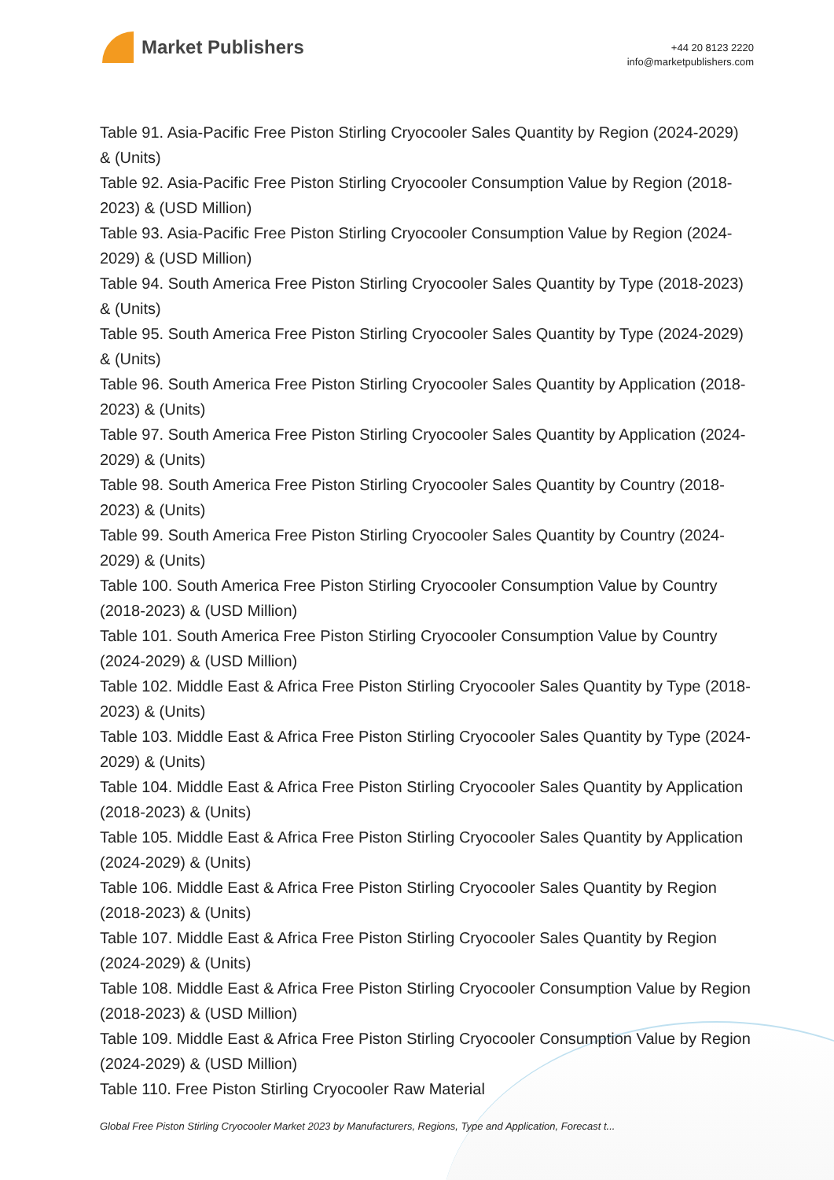Market Publishers
+44 20 8123 2220
info@marketpublishers.com
Table 91. Asia-Pacific Free Piston Stirling Cryocooler Sales Quantity by Region (2024-2029) & (Units)
Table 92. Asia-Pacific Free Piston Stirling Cryocooler Consumption Value by Region (2018-2023) & (USD Million)
Table 93. Asia-Pacific Free Piston Stirling Cryocooler Consumption Value by Region (2024-2029) & (USD Million)
Table 94. South America Free Piston Stirling Cryocooler Sales Quantity by Type (2018-2023) & (Units)
Table 95. South America Free Piston Stirling Cryocooler Sales Quantity by Type (2024-2029) & (Units)
Table 96. South America Free Piston Stirling Cryocooler Sales Quantity by Application (2018-2023) & (Units)
Table 97. South America Free Piston Stirling Cryocooler Sales Quantity by Application (2024-2029) & (Units)
Table 98. South America Free Piston Stirling Cryocooler Sales Quantity by Country (2018-2023) & (Units)
Table 99. South America Free Piston Stirling Cryocooler Sales Quantity by Country (2024-2029) & (Units)
Table 100. South America Free Piston Stirling Cryocooler Consumption Value by Country (2018-2023) & (USD Million)
Table 101. South America Free Piston Stirling Cryocooler Consumption Value by Country (2024-2029) & (USD Million)
Table 102. Middle East & Africa Free Piston Stirling Cryocooler Sales Quantity by Type (2018-2023) & (Units)
Table 103. Middle East & Africa Free Piston Stirling Cryocooler Sales Quantity by Type (2024-2029) & (Units)
Table 104. Middle East & Africa Free Piston Stirling Cryocooler Sales Quantity by Application (2018-2023) & (Units)
Table 105. Middle East & Africa Free Piston Stirling Cryocooler Sales Quantity by Application (2024-2029) & (Units)
Table 106. Middle East & Africa Free Piston Stirling Cryocooler Sales Quantity by Region (2018-2023) & (Units)
Table 107. Middle East & Africa Free Piston Stirling Cryocooler Sales Quantity by Region (2024-2029) & (Units)
Table 108. Middle East & Africa Free Piston Stirling Cryocooler Consumption Value by Region (2018-2023) & (USD Million)
Table 109. Middle East & Africa Free Piston Stirling Cryocooler Consumption Value by Region (2024-2029) & (USD Million)
Table 110. Free Piston Stirling Cryocooler Raw Material
Global Free Piston Stirling Cryocooler Market 2023 by Manufacturers, Regions, Type and Application, Forecast t...